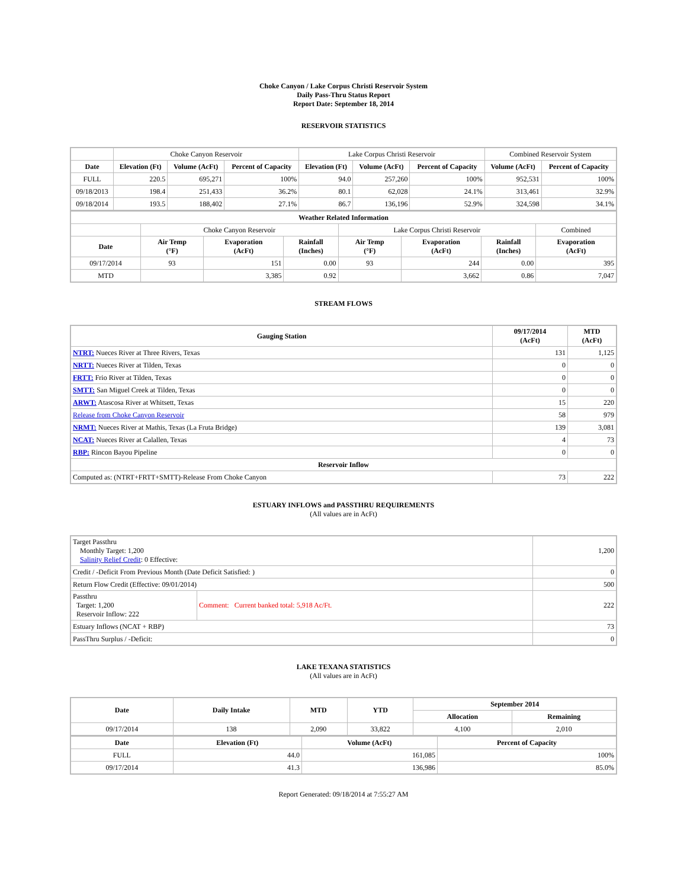Choke Canyon / Lake Corpus Christi Reservoir System
Daily Pass-Thru Status Report
Report Date: September 18, 2014
RESERVOIR STATISTICS
| | Choke Canyon Reservoir | | | Lake Corpus Christi Reservoir | | | Combined Reservoir System | |
| Date | Elevation (Ft) | Volume (AcFt) | Percent of Capacity | Elevation (Ft) | Volume (AcFt) | Percent of Capacity | Volume (AcFt) | Percent of Capacity |
| FULL | 220.5 | 695,271 | 100% | 94.0 | 257,260 | 100% | 952,531 | 100% |
| 09/18/2013 | 198.4 | 251,433 | 36.2% | 80.1 | 62,028 | 24.1% | 313,461 | 32.9% |
| 09/18/2014 | 193.5 | 188,402 | 27.1% | 86.7 | 136,196 | 52.9% | 324,598 | 34.1% |
| Weather Related Information | | | | | | | |
| --- | --- | --- | --- | --- | --- | --- | --- |
| | Choke Canyon Reservoir | | | Lake Corpus Christi Reservoir | | | Combined |
| Date | Air Temp (°F) | Evaporation (AcFt) | Rainfall (Inches) | Air Temp (°F) | Evaporation (AcFt) | Rainfall (Inches) | Evaporation (AcFt) |
| 09/17/2014 | 93 | 151 | 0.00 | 93 | 244 | 0.00 | 395 |
| MTD | | 3,385 | 0.92 | | 3,662 | 0.86 | 7,047 |
STREAM FLOWS
| Gauging Station | 09/17/2014 (AcFt) | MTD (AcFt) |
| --- | --- | --- |
| NTRT: Nueces River at Three Rivers, Texas | 131 | 1,125 |
| NRTT: Nueces River at Tilden, Texas | 0 | 0 |
| FRTT: Frio River at Tilden, Texas | 0 | 0 |
| SMTT: San Miguel Creek at Tilden, Texas | 0 | 0 |
| ARWT: Atascosa River at Whitsett, Texas | 15 | 220 |
| Release from Choke Canyon Reservoir | 58 | 979 |
| NRMT: Nueces River at Mathis, Texas (La Fruta Bridge) | 139 | 3,081 |
| NCAT: Nueces River at Calallen, Texas | 4 | 73 |
| RBP: Rincon Bayou Pipeline | 0 | 0 |
| Reservoir Inflow | | |
| Computed as: (NTRT+FRTT+SMTT)-Release From Choke Canyon | 73 | 222 |
ESTUARY INFLOWS and PASSTHRU REQUIREMENTS
(All values are in AcFt)
| Target Passthru Monthly Target: 1,200 Salinity Relief Credit : 0 Effective: | | 1,200 |
| Credit / -Deficit From Previous Month (Date Deficit Satisfied: ) | | 0 |
| Return Flow Credit (Effective: 09/01/2014) | | 500 |
| Passthru Target: 1,200 Reservoir Inflow: 222 | Comment: Current banked total: 5,918 Ac/Ft. | 222 |
| Estuary Inflows (NCAT + RBP) | | 73 |
| PassThru Surplus / -Deficit: | | 0 |
LAKE TEXANA STATISTICS
(All values are in AcFt)
| Date | Daily Intake | MTD | YTD | September 2014 | |
| --- | --- | --- | --- | --- | --- |
| | | | | Allocation | Remaining |
| 09/17/2014 | 138 | 2,090 | 33,822 | 4,100 | 2,010 |
| Date | Elevation (Ft) | Volume (AcFt) | Percent of Capacity |
| --- | --- | --- | --- |
| FULL | 44.0 | 161,085 | 100% |
| 09/17/2014 | 41.3 | 136,986 | 85.0% |
Report Generated: 09/18/2014 at 7:55:27 AM